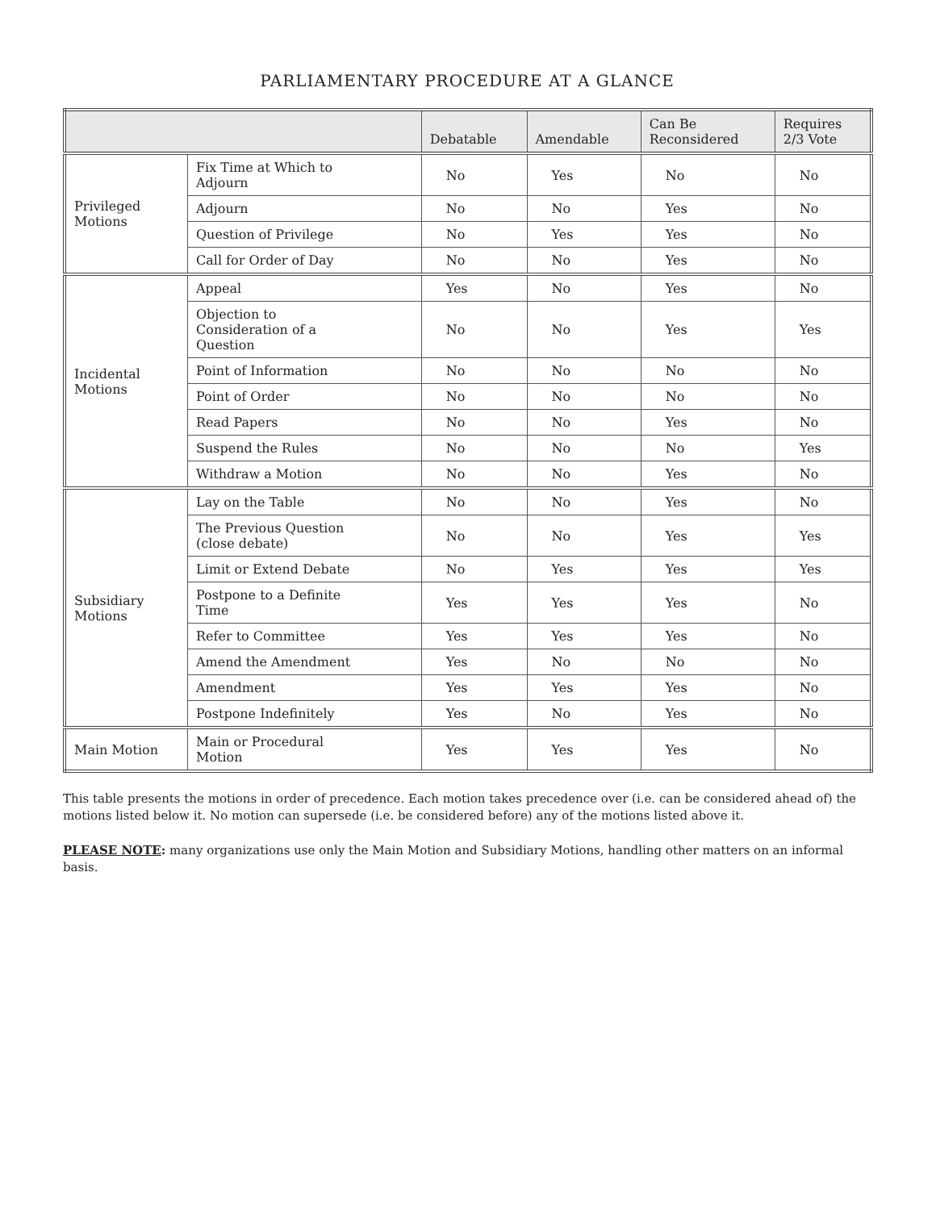PARLIAMENTARY PROCEDURE AT A GLANCE
| | | Debatable | Amendable | Can Be Reconsidered | Requires 2/3 Vote |
| --- | --- | --- | --- | --- | --- |
| Privileged Motions | Fix Time at Which to Adjourn | No | Yes | No | No |
| | Adjourn | No | No | Yes | No |
| | Question of Privilege | No | Yes | Yes | No |
| | Call for Order of Day | No | No | Yes | No |
| Incidental Motions | Appeal | Yes | No | Yes | No |
| | Objection to Consideration of a Question | No | No | Yes | Yes |
| | Point of Information | No | No | No | No |
| | Point of Order | No | No | No | No |
| | Read Papers | No | No | Yes | No |
| | Suspend the Rules | No | No | No | Yes |
| | Withdraw a Motion | No | No | Yes | No |
| Subsidiary Motions | Lay on the Table | No | No | Yes | No |
| | The Previous Question (close debate) | No | No | Yes | Yes |
| | Limit or Extend Debate | No | Yes | Yes | Yes |
| | Postpone to a Definite Time | Yes | Yes | Yes | No |
| | Refer to Committee | Yes | Yes | Yes | No |
| | Amend the Amendment | Yes | No | No | No |
| | Amendment | Yes | Yes | Yes | No |
| | Postpone Indefinitely | Yes | No | Yes | No |
| Main Motion | Main or Procedural Motion | Yes | Yes | Yes | No |
This table presents the motions in order of precedence. Each motion takes precedence over (i.e. can be considered ahead of) the motions listed below it. No motion can supersede (i.e. be considered before) any of the motions listed above it.
PLEASE NOTE: many organizations use only the Main Motion and Subsidiary Motions, handling other matters on an informal basis.